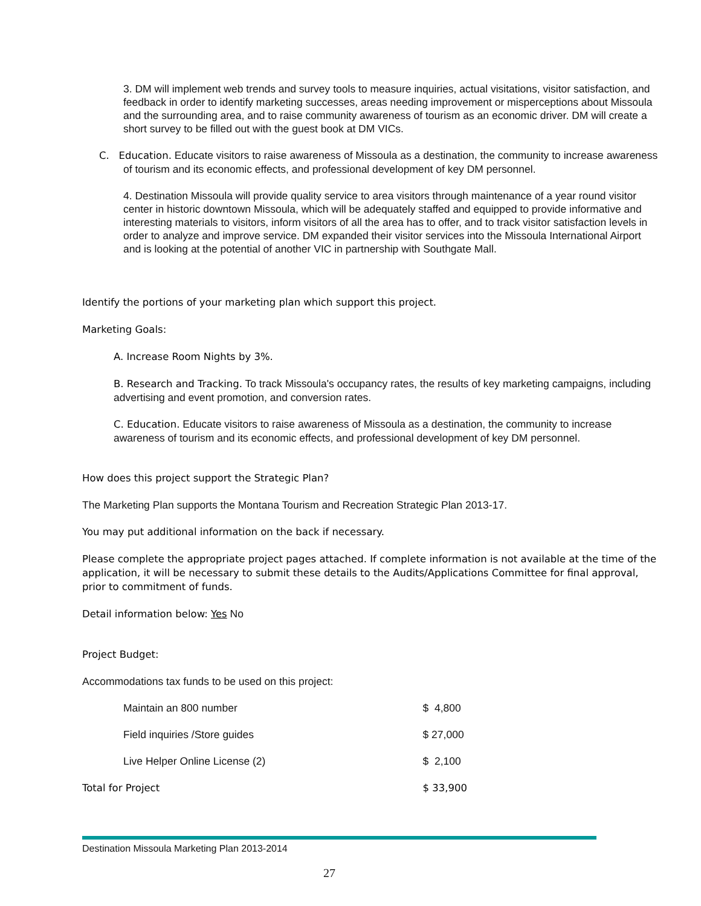3. DM will implement web trends and survey tools to measure inquiries, actual visitations, visitor satisfaction, and feedback in order to identify marketing successes, areas needing improvement or misperceptions about Missoula and the surrounding area, and to raise community awareness of tourism as an economic driver. DM will create a short survey to be filled out with the guest book at DM VICs.
C. Education. Educate visitors to raise awareness of Missoula as a destination, the community to increase awareness of tourism and its economic effects, and professional development of key DM personnel.
4. Destination Missoula will provide quality service to area visitors through maintenance of a year round visitor center in historic downtown Missoula, which will be adequately staffed and equipped to provide informative and interesting materials to visitors, inform visitors of all the area has to offer, and to track visitor satisfaction levels in order to analyze and improve service. DM expanded their visitor services into the Missoula International Airport and is looking at the potential of another VIC in partnership with Southgate Mall.
Identify the portions of your marketing plan which support this project.
Marketing Goals:
A. Increase Room Nights by 3%.
B. Research and Tracking. To track Missoula's occupancy rates, the results of key marketing campaigns, including advertising and event promotion, and conversion rates.
C. Education. Educate visitors to raise awareness of Missoula as a destination, the community to increase awareness of tourism and its economic effects, and professional development of key DM personnel.
How does this project support the Strategic Plan?
The Marketing Plan supports the Montana Tourism and Recreation Strategic Plan 2013-17.
You may put additional information on the back if necessary.
Please complete the appropriate project pages attached. If complete information is not available at the time of the application, it will be necessary to submit these details to the Audits/Applications Committee for final approval, prior to commitment of funds.
Detail information below: Yes No
Project Budget:
Accommodations tax funds to be used on this project:
| Maintain an 800 number | $ 4,800 |
| Field inquiries /Store guides | $ 27,000 |
| Live Helper Online License (2) | $ 2,100 |
| Total for Project | $ 33,900 |
Destination Missoula Marketing Plan 2013-2014
27